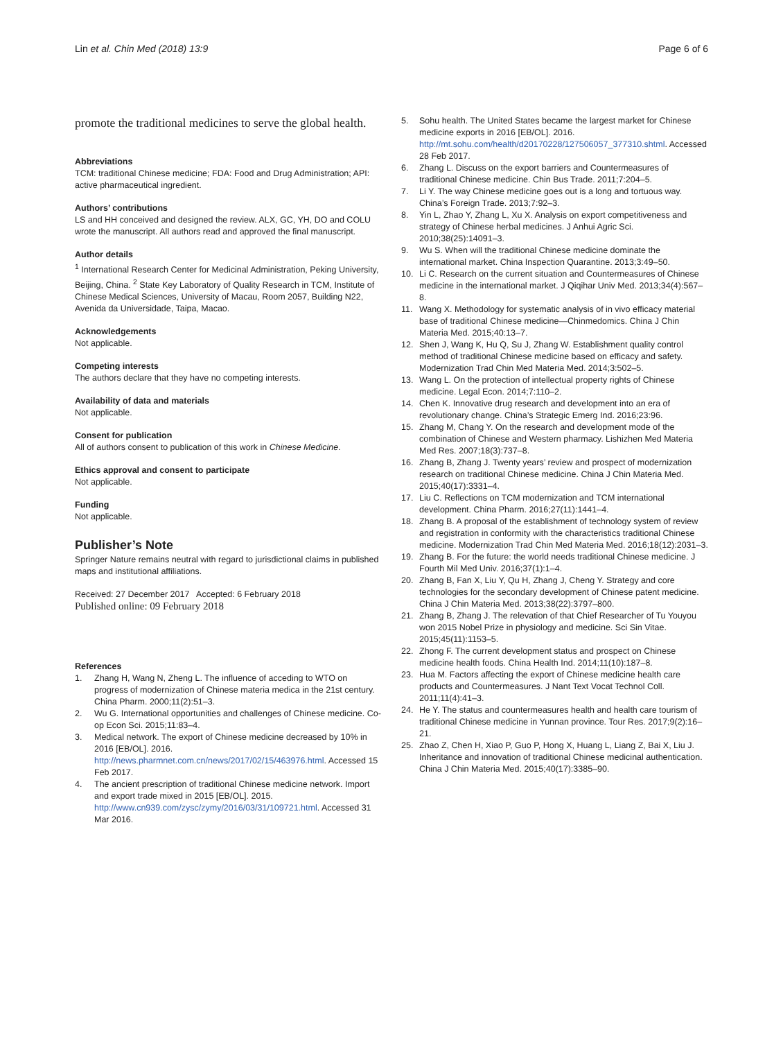Lin et al. Chin Med (2018) 13:9 Page 6 of 6
promote the traditional medicines to serve the global health.
Abbreviations
TCM: traditional Chinese medicine; FDA: Food and Drug Administration; API: active pharmaceutical ingredient.
Authors’ contributions
LS and HH conceived and designed the review. ALX, GC, YH, DO and COLU wrote the manuscript. All authors read and approved the final manuscript.
Author details
<sup>1</sup> International Research Center for Medicinal Administration, Peking University, Beijing, China. <sup>2</sup> State Key Laboratory of Quality Research in TCM, Institute of Chinese Medical Sciences, University of Macau, Room 2057, Building N22, Avenida da Universidade, Taipa, Macao.
Acknowledgements
Not applicable.
Competing interests
The authors declare that they have no competing interests.
Availability of data and materials
Not applicable.
Consent for publication
All of authors consent to publication of this work in Chinese Medicine.
Ethics approval and consent to participate
Not applicable.
Funding
Not applicable.
Publisher’s Note
Springer Nature remains neutral with regard to jurisdictional claims in published maps and institutional affiliations.
Received: 27 December 2017 Accepted: 6 February 2018
Published online: 09 February 2018
References
1. Zhang H, Wang N, Zheng L. The influence of acceding to WTO on progress of modernization of Chinese materia medica in the 21st century. China Pharm. 2000;11(2):51–3.
2. Wu G. International opportunities and challenges of Chinese medicine. Co-op Econ Sci. 2015;11:83–4.
3. Medical network. The export of Chinese medicine decreased by 10% in 2016 [EB/OL]. 2016. http://news.pharmnet.com.cn/news/2017/02/15/463976.html. Accessed 15 Feb 2017.
4. The ancient prescription of traditional Chinese medicine network. Import and export trade mixed in 2015 [EB/OL]. 2015. http://www.cn939.com/zysc/zymy/2016/03/31/109721.html. Accessed 31 Mar 2016.
5. Sohu health. The United States became the largest market for Chinese medicine exports in 2016 [EB/OL]. 2016. http://mt.sohu.com/health/d20170228/127506057_377310.shtml. Accessed 28 Feb 2017.
6. Zhang L. Discuss on the export barriers and Countermeasures of traditional Chinese medicine. Chin Bus Trade. 2011;7:204–5.
7. Li Y. The way Chinese medicine goes out is a long and tortuous way. China’s Foreign Trade. 2013;7:92–3.
8. Yin L, Zhao Y, Zhang L, Xu X. Analysis on export competitiveness and strategy of Chinese herbal medicines. J Anhui Agric Sci. 2010;38(25):14091–3.
9. Wu S. When will the traditional Chinese medicine dominate the international market. China Inspection Quarantine. 2013;3:49–50.
10. Li C. Research on the current situation and Countermeasures of Chinese medicine in the international market. J Qiqihar Univ Med. 2013;34(4):567–8.
11. Wang X. Methodology for systematic analysis of in vivo efficacy material base of traditional Chinese medicine—Chinmedomics. China J Chin Materia Med. 2015;40:13–7.
12. Shen J, Wang K, Hu Q, Su J, Zhang W. Establishment quality control method of traditional Chinese medicine based on efficacy and safety. Modernization Trad Chin Med Materia Med. 2014;3:502–5.
13. Wang L. On the protection of intellectual property rights of Chinese medicine. Legal Econ. 2014;7:110–2.
14. Chen K. Innovative drug research and development into an era of revolutionary change. China’s Strategic Emerg Ind. 2016;23:96.
15. Zhang M, Chang Y. On the research and development mode of the combination of Chinese and Western pharmacy. Lishizhen Med Materia Med Res. 2007;18(3):737–8.
16. Zhang B, Zhang J. Twenty years’ review and prospect of modernization research on traditional Chinese medicine. China J Chin Materia Med. 2015;40(17):3331–4.
17. Liu C. Reflections on TCM modernization and TCM international development. China Pharm. 2016;27(11):1441–4.
18. Zhang B. A proposal of the establishment of technology system of review and registration in conformity with the characteristics traditional Chinese medicine. Modernization Trad Chin Med Materia Med. 2016;18(12):2031–3.
19. Zhang B. For the future: the world needs traditional Chinese medicine. J Fourth Mil Med Univ. 2016;37(1):1–4.
20. Zhang B, Fan X, Liu Y, Qu H, Zhang J, Cheng Y. Strategy and core technologies for the secondary development of Chinese patent medicine. China J Chin Materia Med. 2013;38(22):3797–800.
21. Zhang B, Zhang J. The relevation of that Chief Researcher of Tu Youyou won 2015 Nobel Prize in physiology and medicine. Sci Sin Vitae. 2015;45(11):1153–5.
22. Zhong F. The current development status and prospect on Chinese medicine health foods. China Health Ind. 2014;11(10):187–8.
23. Hua M. Factors affecting the export of Chinese medicine health care products and Countermeasures. J Nant Text Vocat Technol Coll. 2011;11(4):41–3.
24. He Y. The status and countermeasures health and health care tourism of traditional Chinese medicine in Yunnan province. Tour Res. 2017;9(2):16–21.
25. Zhao Z, Chen H, Xiao P, Guo P, Hong X, Huang L, Liang Z, Bai X, Liu J. Inheritance and innovation of traditional Chinese medicinal authentication. China J Chin Materia Med. 2015;40(17):3385–90.